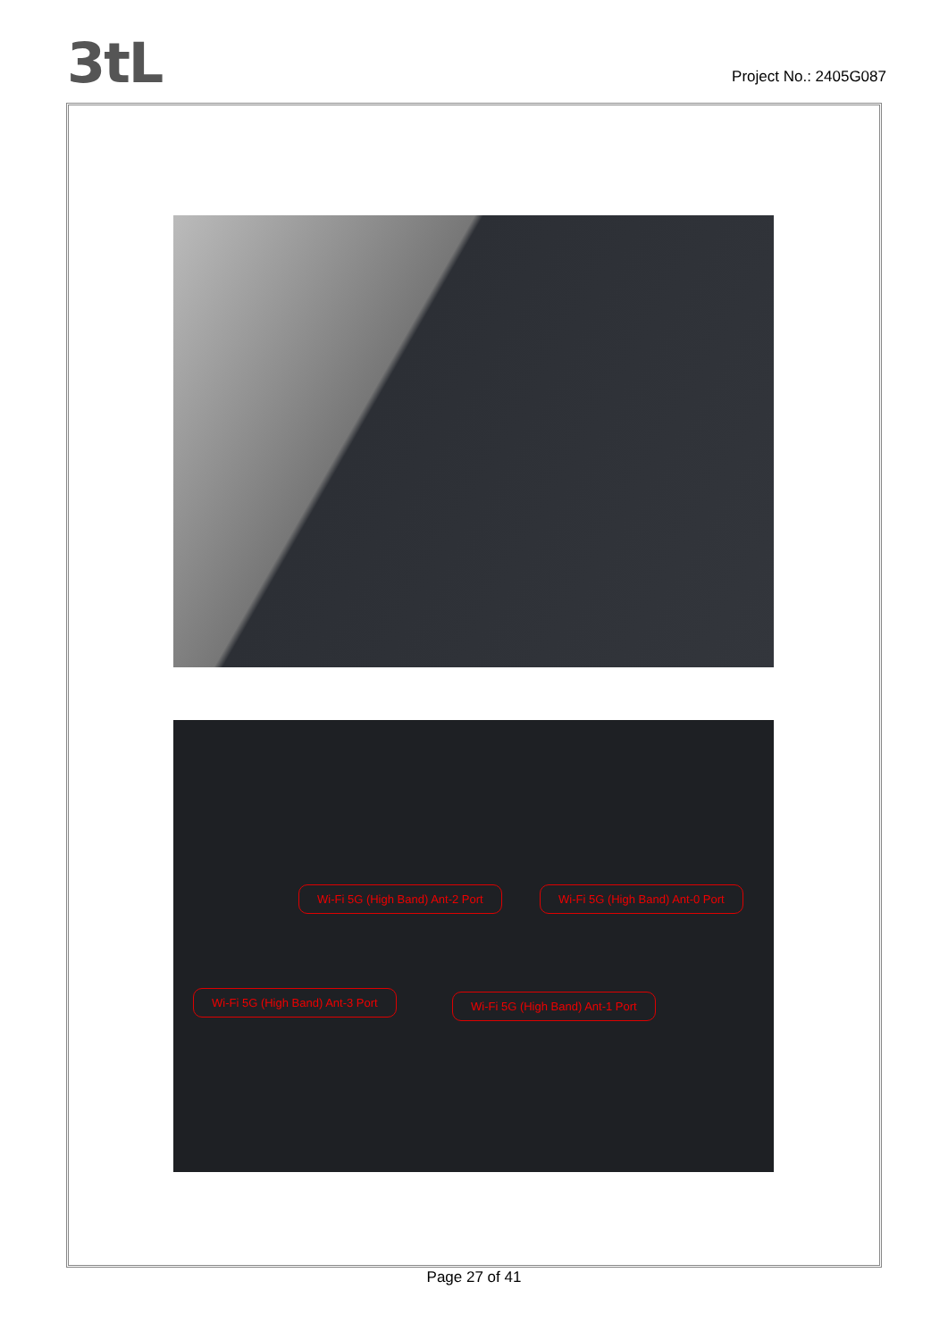3tL
Project No.: 2405G087
Wi-Fi 5G (High Band) Ant-2 Port Wi-Fi 5G (High Band) Ant-0 Port
Wi-Fi 5G (High Band) Ant-3 Port Wi-Fi 5G (High Band) Ant-1 Port
Page 27 of 41